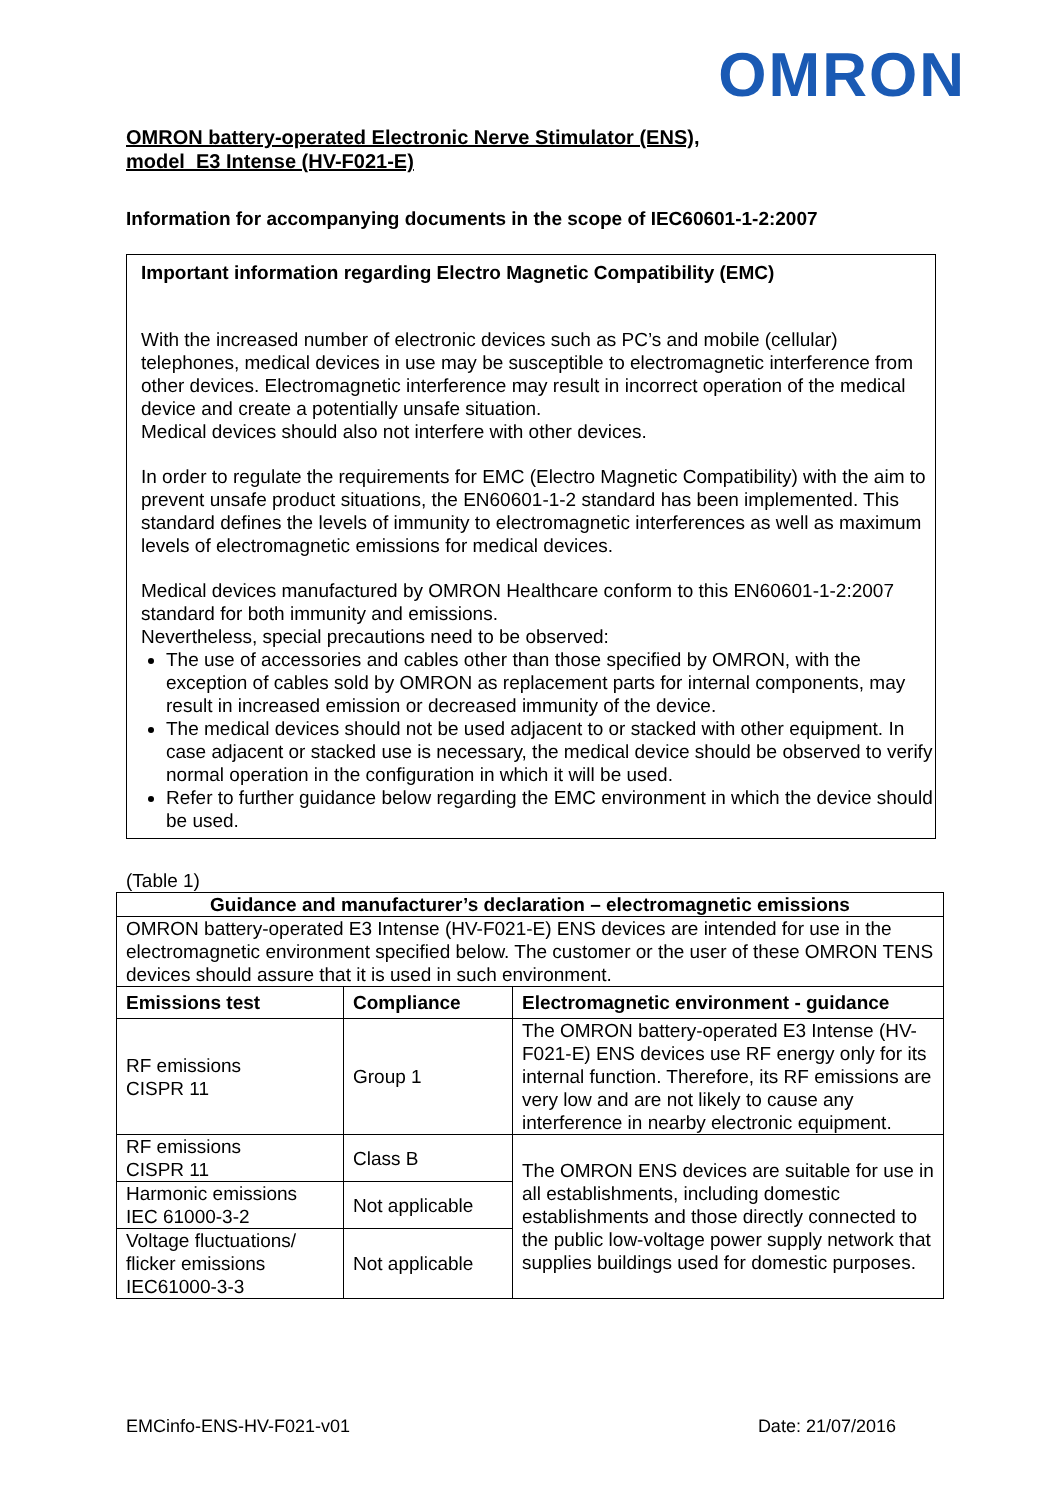OMRON
OMRON battery-operated Electronic Nerve Stimulator (ENS),
model E3 Intense (HV-F021-E)
Information for accompanying documents in the scope of IEC60601-1-2:2007
Important information regarding Electro Magnetic Compatibility (EMC)
With the increased number of electronic devices such as PC’s and mobile (cellular) telephones, medical devices in use may be susceptible to electromagnetic interference from other devices. Electromagnetic interference may result in incorrect operation of the medical device and create a potentially unsafe situation.
Medical devices should also not interfere with other devices.
In order to regulate the requirements for EMC (Electro Magnetic Compatibility) with the aim to prevent unsafe product situations, the EN60601-1-2 standard has been implemented. This standard defines the levels of immunity to electromagnetic interferences as well as maximum levels of electromagnetic emissions for medical devices.
Medical devices manufactured by OMRON Healthcare conform to this EN60601-1-2:2007 standard for both immunity and emissions.
Nevertheless, special precautions need to be observed:
The use of accessories and cables other than those specified by OMRON, with the exception of cables sold by OMRON as replacement parts for internal components, may result in increased emission or decreased immunity of the device.
The medical devices should not be used adjacent to or stacked with other equipment. In case adjacent or stacked use is necessary, the medical device should be observed to verify normal operation in the configuration in which it will be used.
Refer to further guidance below regarding the EMC environment in which the device should be used.
(Table 1)
| Guidance and manufacturer’s declaration – electromagnetic emissions | | |
| --- | --- | --- |
| OMRON battery-operated E3 Intense (HV-F021-E) ENS devices are intended for use in the electromagnetic environment specified below. The customer or the user of these OMRON TENS devices should assure that it is used in such environment. | | |
| Emissions test | Compliance | Electromagnetic environment - guidance |
| RF emissions CISPR 11 | Group 1 | The OMRON battery-operated E3 Intense (HV-F021-E) ENS devices use RF energy only for its internal function. Therefore, its RF emissions are very low and are not likely to cause any interference in nearby electronic equipment. |
| RF emissions CISPR 11 | Class B | The OMRON ENS devices are suitable for use in all establishments, including domestic establishments and those directly connected to the public low-voltage power supply network that supplies buildings used for domestic purposes. |
| Harmonic emissions IEC 61000-3-2 | Not applicable | |
| Voltage fluctuations/ flicker emissions IEC61000-3-3 | Not applicable | |
EMCinfo-ENS-HV-F021-v01 Date: 21/07/2016